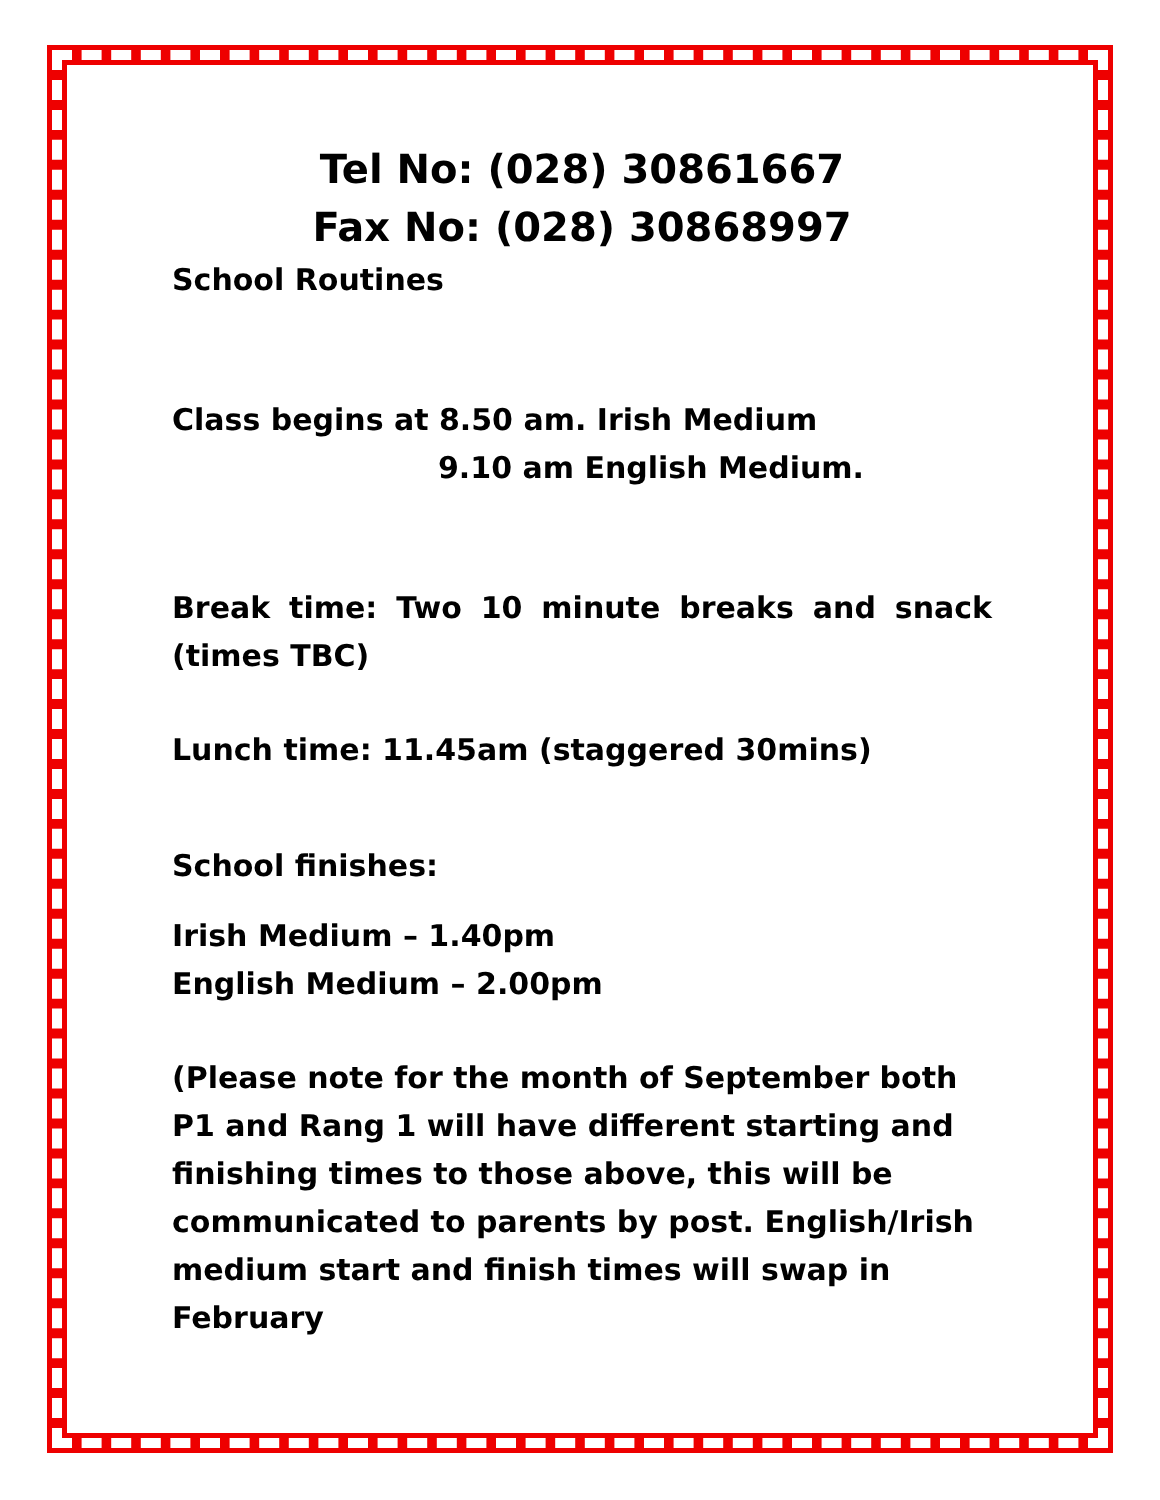Tel No: (028) 30861667
Fax No: (028) 30868997
School Routines
Class begins at 8.50 am. Irish Medium
9.10 am English Medium.
Break time: Two 10 minute breaks and snack (times TBC)
Lunch time: 11.45am (staggered 30mins)
School finishes:
Irish Medium – 1.40pm
English Medium – 2.00pm
(Please note for the month of September both P1 and Rang 1 will have different starting and finishing times to those above, this will be communicated to parents by post. English/Irish medium start and finish times will swap in February